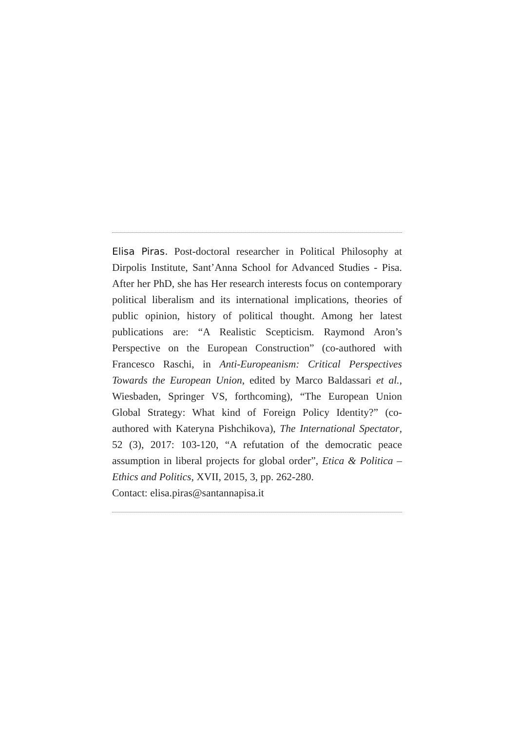Elisa Piras. Post-doctoral researcher in Political Philosophy at Dirpolis Institute, Sant’Anna School for Advanced Studies - Pisa. After her PhD, she has Her research interests focus on contemporary political liberalism and its international implications, theories of public opinion, history of political thought. Among her latest publications are: “A Realistic Scepticism. Raymond Aron’s Perspective on the European Construction” (co-authored with Francesco Raschi, in Anti-Europeanism: Critical Perspectives Towards the European Union, edited by Marco Baldassari et al., Wiesbaden, Springer VS, forthcoming), “The European Union Global Strategy: What kind of Foreign Policy Identity?” (co-authored with Kateryna Pishchikova), The International Spectator, 52 (3), 2017: 103-120, “A refutation of the democratic peace assumption in liberal projects for global order”, Etica & Politica – Ethics and Politics, XVII, 2015, 3, pp. 262-280.
Contact: elisa.piras@santannapisa.it